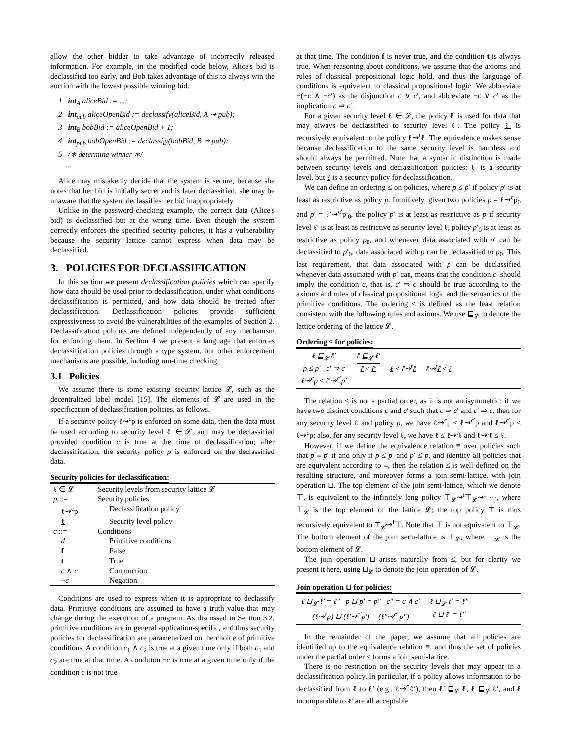allow the other bidder to take advantage of incorrectly released information. For example, in the modified code below, Alice's bid is declassified too early, and Bob takes advantage of this to always win the auction with the lowest possible winning bid.
1 int<sub>A</sub> aliceBid := ...;
2 int<sub>pub</sub> aliceOpenBid := declassify(aliceBid, A ⇝ pub);
3 int<sub>B</sub> bobBid := aliceOpenBid + 1;
4 int<sub>pub</sub> bobOpenBid := declassify(bobBid, B ⇝ pub);
5 /∗ determine winner ∗/
...
Alice may mistakenly decide that the system is secure, because she notes that her bid is initially secret and is later declassified; she may be unaware that the system declassifies her bid inappropriately.
Unlike in the password-checking example, the correct data (Alice's bid) is declassified but at the wrong time. Even though the system correctly enforces the specified security policies, it has a vulnerability because the security lattice cannot express when data may be declassified.
3. POLICIES FOR DECLASSIFICATION
In this section we present declassification policies which can specify how data should be used prior to declassification, under what conditions declassification is permitted, and how data should be treated after declassification. Declassification policies provide sufficient expressiveness to avoid the vulnerabilities of the examples of Section 2. Declassification policies are defined independently of any mechanism for enforcing them. In Section 4 we present a language that enforces declassification policies through a type system, but other enforcement mechanisms are possible, including run-time checking.
3.1 Policies
We assume there is some existing security lattice 𝓛, such as the decentralized label model [15]. The elements of 𝓛 are used in the specification of declassification policies, as follows.
If a security policy ℓ⇝<sup>c</sup>p is enforced on some data, then the data must be used according to security level ℓ ∈ 𝓛, and may be declassified provided condition c is true at the time of declassification; after declassification, the security policy p is enforced on the declassified data.
Security policies for declassification:
| ℓ ∈ 𝓛 | Security levels from security lattice 𝓛 |
| p ::= | Security policies |
| ℓ⇝<sup>c</sup>p | Declassification policy |
| ℓ | Security level policy |
| c ::= | Conditions |
| d | Primitive conditions |
| f | False |
| t | True |
| c ∧ c | Conjunction |
| ¬ c | Negation |
Conditions are used to express when it is appropriate to declassify data. Primitive conditions are assumed to have a truth value that may change during the execution of a program. As discussed in Section 3.2, primitive conditions are in general application-specific, and thus security policies for declassification are parameterized on the choice of primitive conditions. A condition c<sub>1</sub> ∧ c<sub>2</sub> is true at a given time only if both c<sub>1</sub> and c<sub>2</sub> are true at that time. A condition ¬c is true at a given time only if the condition c is not true
at that time. The condition f is never true, and the condition t is always true. When reasoning about conditions, we assume that the axioms and rules of classical propositional logic hold, and thus the language of conditions is equivalent to classical propositional logic. We abbreviate ¬(¬c ∧ ¬c′) as the disjunction c ∨ c′, and abbreviate ¬c ∨ c′ as the implication c ⇒ c′.
For a given security level ℓ ∈ 𝓛, the policy ℓ is used for data that may always be declassified to security level ℓ. The policy ℓ is recursively equivalent to the policy ℓ⇝<sup>t</sup>ℓ. The equivalence makes sense because declassification to the same security level is harmless and should always be permitted. Note that a syntactic distinction is made between security levels and declassification policies: ℓ is a security level, but ℓ is a security policy for declassification.
We can define an ordering ≤ on policies, where p ≤ p′ if policy p′ is at least as restrictive as policy p. Intuitively, given two policies p = ℓ⇝<sup>c</sup>p<sub>0</sub> and p′ = ℓ′⇝<sup>c′</sup>p′<sub>0</sub>, the policy p′ is at least as restrictive as p if security level ℓ′ is at least as restrictive as security level ℓ, policy p′<sub>0</sub> is at least as restrictive as policy p<sub>0</sub>, and whenever data associated with p′ can be declassified to p′<sub>0</sub>, data associated with p can be declassified to p<sub>0</sub>. This last requirement, that data associated with p can be declassified whenever data associated with p′ can, means that the condition c′ should imply the condition c, that is, c′ ⇒ c should be true according to the axioms and rules of classical propositional logic and the semantics of the primitive conditions. The ordering ≤ is defined as the least relation consistent with the following rules and axioms. We use ⊑<sub>𝓛</sub> to denote the lattice ordering of the lattice 𝓛.
Ordering ≤ for policies:
ℓ ⊑<sub>𝓛</sub> ℓ′
p ≤ p′ c′ ⇒ c
ℓ⇝<sup>c</sup>p ≤ ℓ′⇝<sup>c′</sup>p′
ℓ ⊑<sub>𝓛</sub> ℓ′
ℓ ≤ ℓ′
ℓ ≤ ℓ⇝<sup>t</sup>ℓ ℓ⇝<sup>t</sup>ℓ ≤ ℓ
The relation ≤ is not a partial order, as it is not antisymmetric: if we have two distinct conditions c and c′ such that c ⇒ c′ and c′ ⇒ c, then for any security level ℓ and policy p, we have ℓ⇝<sup>c</sup>p ≤ ℓ⇝<sup>c′</sup>p and ℓ⇝<sup>c′</sup>p ≤ ℓ⇝<sup>c</sup>p; also, for any security level ℓ, we have ℓ ≤ ℓ⇝<sup>t</sup>ℓ and ℓ⇝<sup>t</sup>ℓ ≤ ℓ.
However, if we define the equivalence relation ≡ over policies such that p ≡ p′ if and only if p ≤ p′ and p′ ≤ p, and identify all policies that are equivalent according to ≡, then the relation ≤ is well-defined on the resulting structure, and moreover forms a join semi-lattice, with join operation ⊔. The top element of the join semi-lattice, which we denote ⊤, is equivalent to the infinitely long policy ⊤<sub>𝓛</sub>⇝<sup>f</sup>⊤<sub>𝓛</sub>⇝<sup>f</sup> ···, where ⊤<sub>𝓛</sub> is the top element of the lattice 𝓛; the top policy ⊤ is thus recursively equivalent to ⊤<sub>𝓛</sub>⇝<sup>f</sup>⊤. Note that ⊤ is not equivalent to ⊤<sub>𝓛</sub>. The bottom element of the join semi-lattice is ⊥<sub>𝓛</sub>, where ⊥<sub>𝓛</sub> is the bottom element of 𝓛.
The join operation ⊔ arises naturally from ≤, but for clarity we present it here, using ⊔<sub>𝓛</sub> to denote the join operation of 𝓛.
Join operation ⊔ for policies:
ℓ ⊔<sub>𝓛</sub> ℓ′ = ℓ″ p ⊔ p′ = p″ c″ = c ∧ c′
(ℓ⇝<sup>c</sup>p) ⊔ (ℓ′⇝<sup>c′</sup>p′) = (ℓ″⇝<sup>c″</sup>p″)
ℓ ⊔<sub>𝓛</sub> ℓ′ = ℓ″
ℓ ⊔ ℓ′ = ℓ″
In the remainder of the paper, we assume that all policies are identified up to the equivalence relation ≡, and thus the set of policies under the partial order ≤ forms a join semi-lattice.
There is no restriction on the security levels that may appear in a declassification policy. In particular, if a policy allows information to be declassified from ℓ to ℓ′ (e.g., ℓ⇝<sup>c</sup>ℓ′), then ℓ′ ⊑<sub>𝓛</sub> ℓ, ℓ ⊑<sub>𝓛</sub> ℓ′, and ℓ incomparable to ℓ′ are all acceptable.